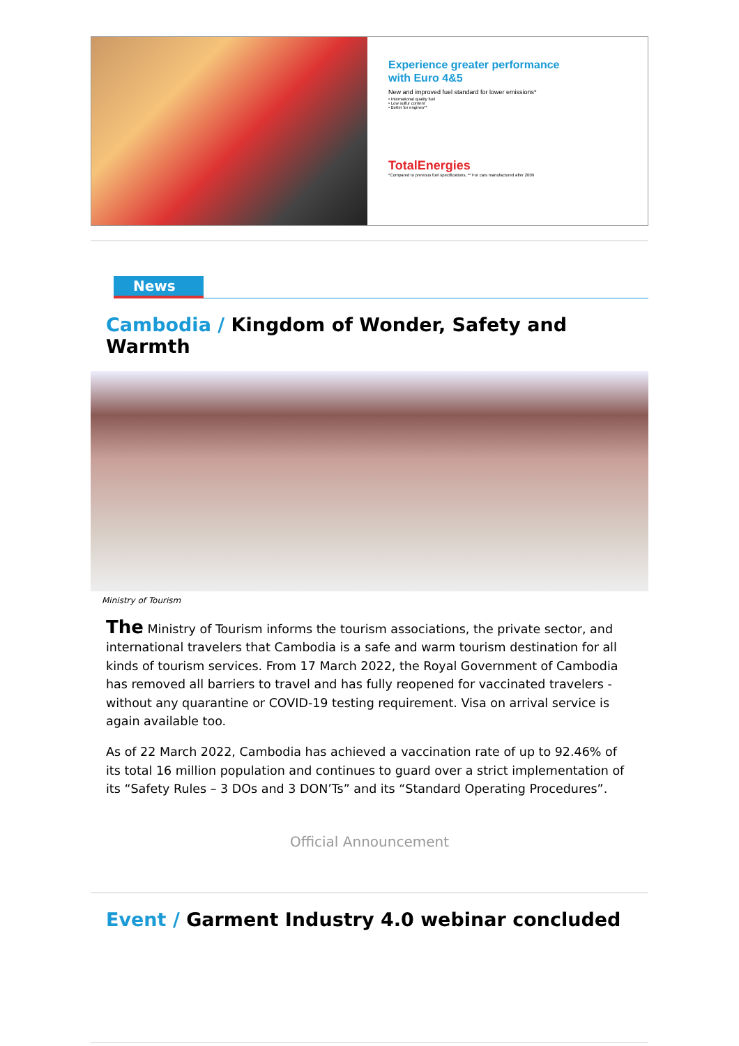Experience greater performance
with Euro 4&5
New and improved fuel standard for lower emissions*
• International quality fuel
• Low sulfur content
• Better for engines**
TotalEnergies
*Compared to previous fuel specifications, ** For cars manufactured after 2009
News
Cambodia / Kingdom of Wonder, Safety and Warmth
Ministry of Tourism
The Ministry of Tourism informs the tourism associations, the private sector, and international travelers that Cambodia is a safe and warm tourism destination for all kinds of tourism services. From 17 March 2022, the Royal Government of Cambodia has removed all barriers to travel and has fully reopened for vaccinated travelers - without any quarantine or COVID-19 testing requirement. Visa on arrival service is again available too.
As of 22 March 2022, Cambodia has achieved a vaccination rate of up to 92.46% of its total 16 million population and continues to guard over a strict implementation of its “Safety Rules – 3 DOs and 3 DON’Ts” and its “Standard Operating Procedures”.
Official Announcement
Event / Garment Industry 4.0 webinar concluded